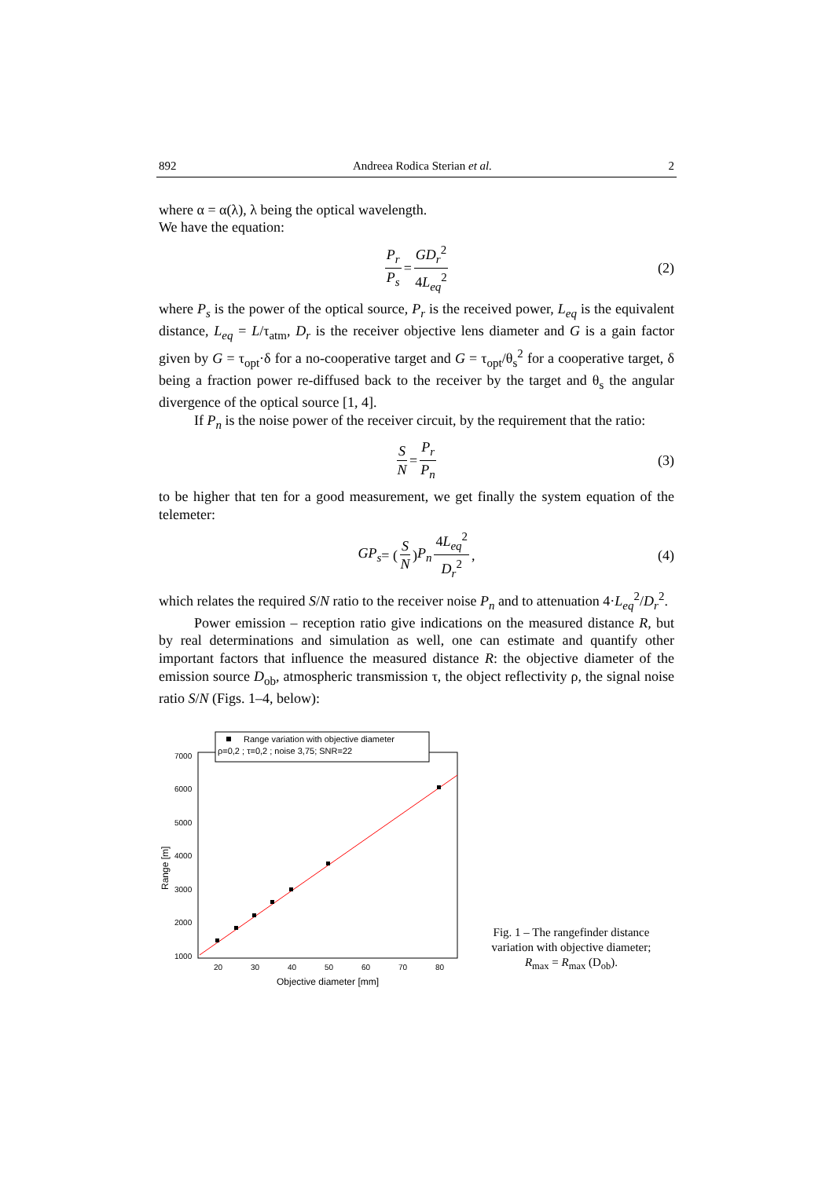892 Andreea Rodica Sterian et al. 2
where α = α(λ), λ being the optical wavelength.
We have the equation:
P<sub>r</sub> P<sub>s</sub> = GD<sub>r</sub><sup>2</sup> 4L<sub>eq</sub><sup>2</sup> (2)
where P<sub>s</sub> is the power of the optical source, P<sub>r</sub> is the received power, L<sub>eq</sub> is the equivalent distance, L<sub>eq</sub> = L/τ<sub>atm</sub>, D<sub>r</sub> is the receiver objective lens diameter and G is a gain factor given by G = τ<sub>opt</sub>·δ for a no-cooperative target and G = τ<sub>opt</sub>/θ<sub>s</sub><sup>2</sup> for a cooperative target, δ being a fraction power re-diffused back to the receiver by the target and θ<sub>s</sub> the angular divergence of the optical source [1, 4].
If P<sub>n</sub> is the noise power of the receiver circuit, by the requirement that the ratio:
S N = P<sub>r</sub> P<sub>n</sub> (3)
to be higher that ten for a good measurement, we get finally the system equation of the telemeter:
GP<sub>s</sub> = (S N) P<sub>n</sub> 4L<sub>eq</sub><sup>2</sup> D<sub>r</sub><sup>2</sup>, (4)
which relates the required S/N ratio to the receiver noise P<sub>n</sub> and to attenuation 4·L<sub>eq</sub><sup>2</sup>/D<sub>r</sub><sup>2</sup>.
Power emission – reception ratio give indications on the measured distance R, but by real determinations and simulation as well, one can estimate and quantify other important factors that influence the measured distance R: the objective diameter of the emission source D<sub>ob</sub>, atmospheric transmission τ, the object reflectivity ρ, the signal noise ratio S/N (Figs. 1–4, below):
Range variation with objective diameter
ρ=0,2 ; τ=0,2 ; noise 3,75; SNR=22
7000
6000
5000
4000
3000
2000
1000
20
30
40
50
60
70
80
Objective diameter [mm]
Range [m]
Fig. 1 – The rangefinder distance variation with objective diameter; R<sub>max</sub> = R<sub>max</sub> (D<sub>ob</sub>).